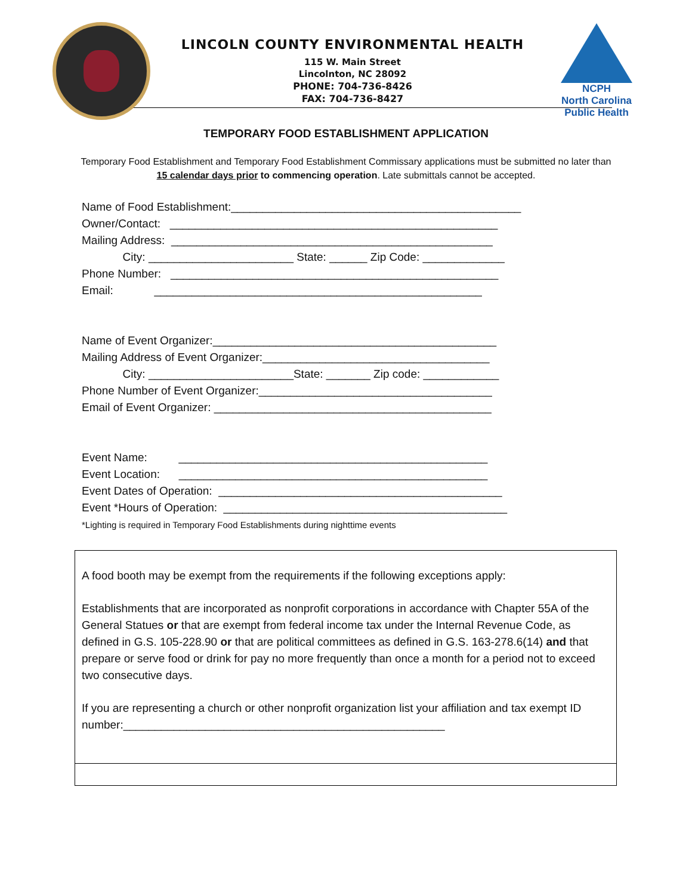LINCOLN COUNTY ENVIRONMENTAL HEALTH
115 W. Main Street
Lincolnton, NC 28092
PHONE: 704-736-8426
FAX: 704-736-8427
NCPH
North Carolina
Public Health
TEMPORARY FOOD ESTABLISHMENT APPLICATION
Temporary Food Establishment and Temporary Food Establishment Commissary applications must be submitted no later than 15 calendar days prior to commencing operation. Late submittals cannot be accepted.
Name of Food Establishment:______________________________________________ Owner/Contact: ____________________________________________________ Mailing Address: ___________________________________________________ City: _______________________ State: ______ Zip Code: _____________ Phone Number: ____________________________________________________ Email: ____________________________________________________
Name of Event Organizer:_____________________________________________ Mailing Address of Event Organizer:____________________________________ City: _______________________State: _______ Zip code: ____________ Phone Number of Event Organizer:_____________________________________ Email of Event Organizer: ____________________________________________
Event Name: _________________________________________________ Event Location: _________________________________________________ Event Dates of Operation: _____________________________________________ Event *Hours of Operation: _____________________________________________ *Lighting is required in Temporary Food Establishments during nighttime events
A food booth may be exempt from the requirements if the following exceptions apply:
Establishments that are incorporated as nonprofit corporations in accordance with Chapter 55A of the General Statues or that are exempt from federal income tax under the Internal Revenue Code, as defined in G.S. 105-228.90 or that are political committees as defined in G.S. 163-278.6(14) and that prepare or serve food or drink for pay no more frequently than once a month for a period not to exceed two consecutive days.
If you are representing a church or other nonprofit organization list your affiliation and tax exempt ID number:___________________________________________________